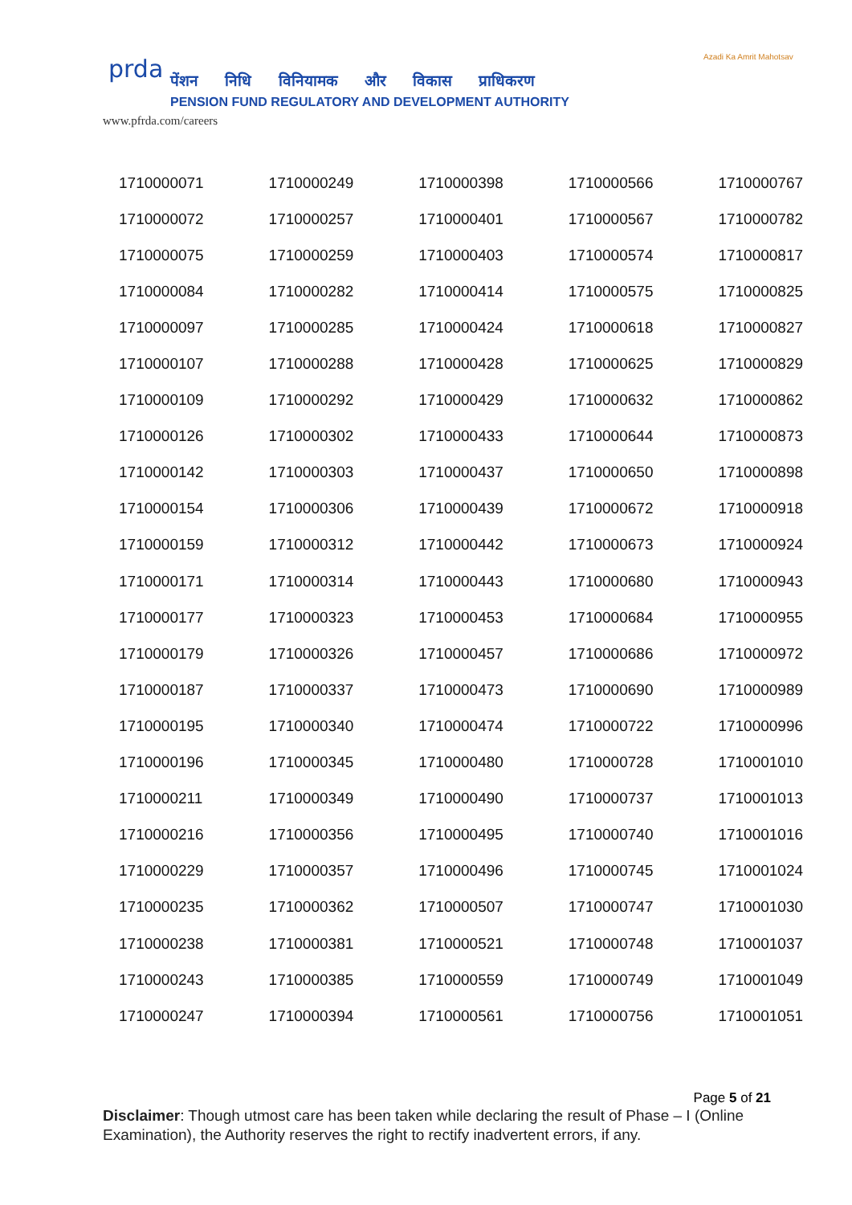prda
पेंशन निधि विनियामक और विकास प्राधिकरण
PENSION FUND REGULATORY AND DEVELOPMENT AUTHORITY
www.pfrda.com/careers
Azadi Ka Amrit Mahotsav
| 1710000071 | 1710000249 | 1710000398 | 1710000566 | 1710000767 |
| 1710000072 | 1710000257 | 1710000401 | 1710000567 | 1710000782 |
| 1710000075 | 1710000259 | 1710000403 | 1710000574 | 1710000817 |
| 1710000084 | 1710000282 | 1710000414 | 1710000575 | 1710000825 |
| 1710000097 | 1710000285 | 1710000424 | 1710000618 | 1710000827 |
| 1710000107 | 1710000288 | 1710000428 | 1710000625 | 1710000829 |
| 1710000109 | 1710000292 | 1710000429 | 1710000632 | 1710000862 |
| 1710000126 | 1710000302 | 1710000433 | 1710000644 | 1710000873 |
| 1710000142 | 1710000303 | 1710000437 | 1710000650 | 1710000898 |
| 1710000154 | 1710000306 | 1710000439 | 1710000672 | 1710000918 |
| 1710000159 | 1710000312 | 1710000442 | 1710000673 | 1710000924 |
| 1710000171 | 1710000314 | 1710000443 | 1710000680 | 1710000943 |
| 1710000177 | 1710000323 | 1710000453 | 1710000684 | 1710000955 |
| 1710000179 | 1710000326 | 1710000457 | 1710000686 | 1710000972 |
| 1710000187 | 1710000337 | 1710000473 | 1710000690 | 1710000989 |
| 1710000195 | 1710000340 | 1710000474 | 1710000722 | 1710000996 |
| 1710000196 | 1710000345 | 1710000480 | 1710000728 | 1710001010 |
| 1710000211 | 1710000349 | 1710000490 | 1710000737 | 1710001013 |
| 1710000216 | 1710000356 | 1710000495 | 1710000740 | 1710001016 |
| 1710000229 | 1710000357 | 1710000496 | 1710000745 | 1710001024 |
| 1710000235 | 1710000362 | 1710000507 | 1710000747 | 1710001030 |
| 1710000238 | 1710000381 | 1710000521 | 1710000748 | 1710001037 |
| 1710000243 | 1710000385 | 1710000559 | 1710000749 | 1710001049 |
| 1710000247 | 1710000394 | 1710000561 | 1710000756 | 1710001051 |
Page 5 of 21
Disclaimer: Though utmost care has been taken while declaring the result of Phase – I (Online Examination), the Authority reserves the right to rectify inadvertent errors, if any.